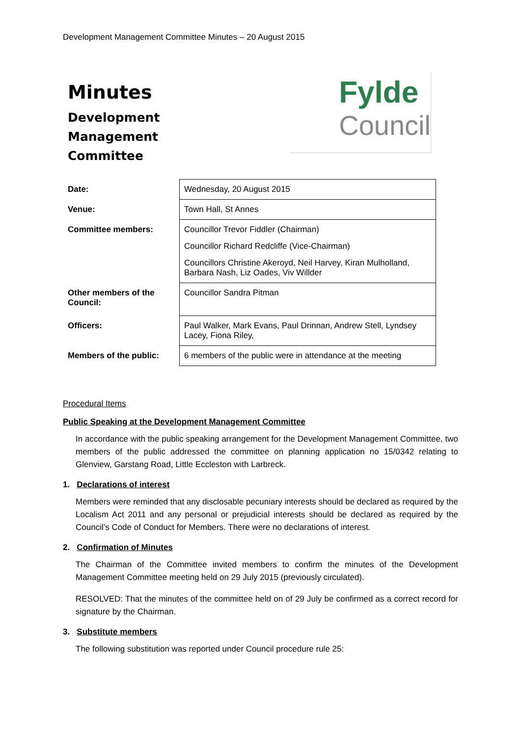Development Management Committee Minutes – 20 August 2015
Minutes
Development
Management
Committee
Fylde
Council
| Date: | Wednesday, 20 August 2015 |
| Venue: | Town Hall, St Annes |
| Committee members: | Councillor Trevor Fiddler (Chairman) Councillor Richard Redcliffe (Vice-Chairman) Councillors Christine Akeroyd, Neil Harvey, Kiran Mulholland, Barbara Nash, Liz Oades, Viv Willder |
| Other members of the Council: | Councillor Sandra Pitman |
| Officers: | Paul Walker, Mark Evans, Paul Drinnan, Andrew Stell, Lyndsey Lacey, Fiona Riley, |
| Members of the public: | 6 members of the public were in attendance at the meeting |
Procedural Items
Public Speaking at the Development Management Committee
In accordance with the public speaking arrangement for the Development Management Committee, two members of the public addressed the committee on planning application no 15/0342 relating to Glenview, Garstang Road, Little Eccleston with Larbreck.
1. Declarations of interest
Members were reminded that any disclosable pecuniary interests should be declared as required by the Localism Act 2011 and any personal or prejudicial interests should be declared as required by the Council’s Code of Conduct for Members. There were no declarations of interest.
2. Confirmation of Minutes
The Chairman of the Committee invited members to confirm the minutes of the Development Management Committee meeting held on 29 July 2015 (previously circulated).
RESOLVED: That the minutes of the committee held on of 29 July be confirmed as a correct record for signature by the Chairman.
3. Substitute members
The following substitution was reported under Council procedure rule 25: